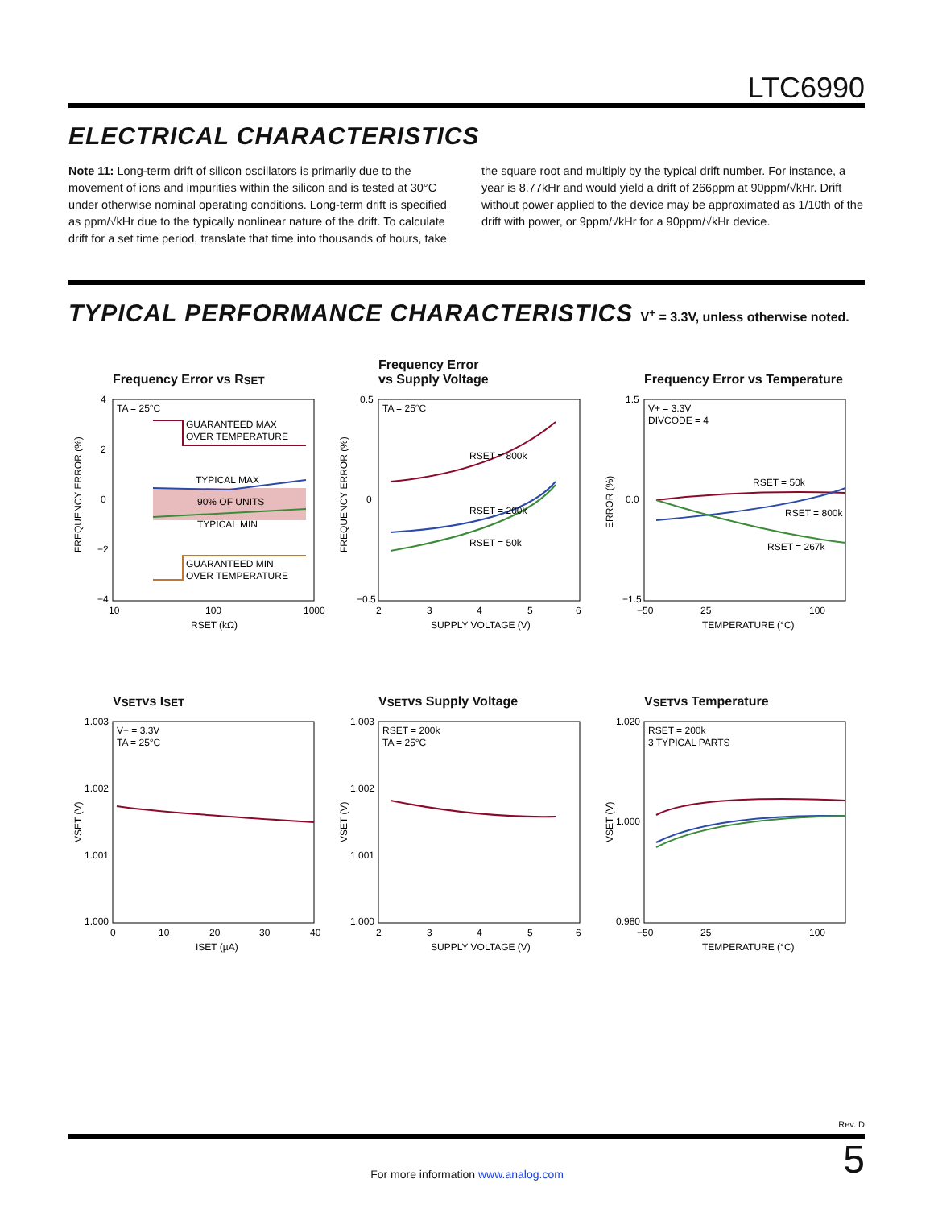LTC6990
ELECTRICAL CHARACTERISTICS
Note 11: Long-term drift of silicon oscillators is primarily due to the movement of ions and impurities within the silicon and is tested at 30°C under otherwise nominal operating conditions. Long-term drift is specified as ppm/√kHr due to the typically nonlinear nature of the drift. To calculate drift for a set time period, translate that time into thousands of hours, take
the square root and multiply by the typical drift number. For instance, a year is 8.77kHr and would yield a drift of 266ppm at 90ppm/√kHr. Drift without power applied to the device may be approximated as 1/10th of the drift with power, or 9ppm/√kHr for a 90ppm/√kHr device.
TYPICAL PERFORMANCE CHARACTERISTICS V<sup>+</sup> = 3.3V, unless otherwise noted.
Frequency Error vs R<sub>SET</sub>
TA = 25°C
GUARANTEED MAX
OVER TEMPERATURE
TYPICAL MAX
90% OF UNITS
TYPICAL MIN
GUARANTEED MIN
OVER TEMPERATURE
4
2
0
−2
−4
10
100
1000
RSET (kΩ)
FREQUENCY ERROR (%)
Frequency Error
vs Supply Voltage
TA = 25°C
RSET = 800k
RSET = 200k
RSET = 50k
0.5
0
−0.5
2
3
4
5
6
SUPPLY VOLTAGE (V)
FREQUENCY ERROR (%)
Frequency Error vs Temperature
V+ = 3.3V
DIVCODE = 4
RSET = 50k
RSET = 800k
RSET = 267k
1.5
0.0
−1.5
−50
25
100
TEMPERATURE (°C)
ERROR (%)
V<sub>SET</sub> vs I<sub>SET</sub>
V+ = 3.3V
TA = 25°C
1.003
1.002
1.001
1.000
0
10
20
30
40
ISET (µA)
VSET (V)
V<sub>SET</sub> vs Supply Voltage
RSET = 200k
TA = 25°C
1.003
1.002
1.001
1.000
2
3
4
5
6
SUPPLY VOLTAGE (V)
VSET (V)
V<sub>SET</sub> vs Temperature
RSET = 200k
3 TYPICAL PARTS
1.020
1.000
0.980
−50
25
100
TEMPERATURE (°C)
VSET (V)
Rev. D
5
For more information www.analog.com